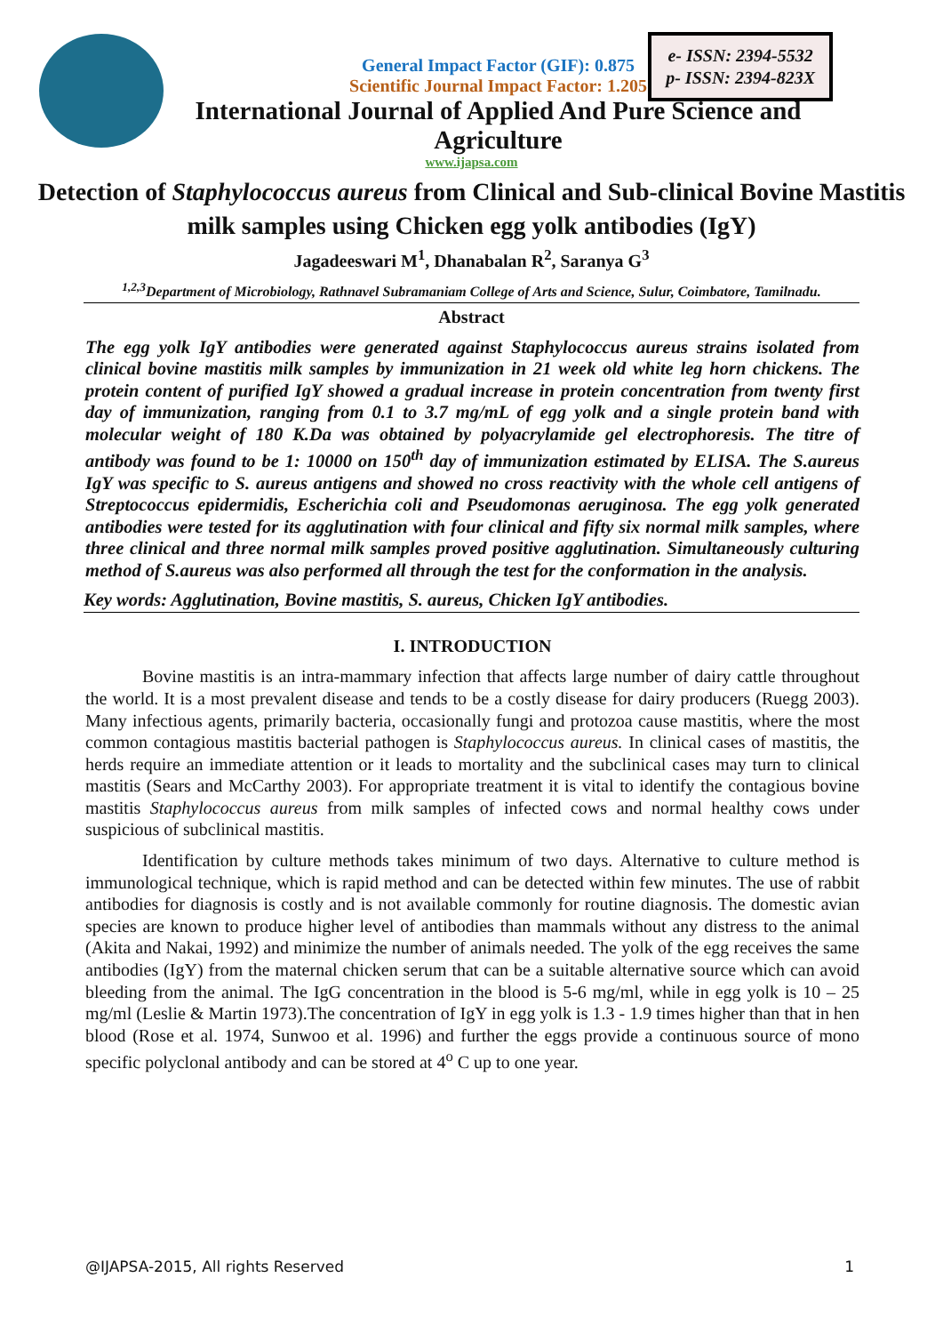General Impact Factor (GIF): 0.875
Scientific Journal Impact Factor: 1.205
e- ISSN: 2394-5532
p- ISSN: 2394-823X
International Journal of Applied And Pure Science and
Agriculture
www.ijapsa.com
Detection of Staphylococcus aureus from Clinical and Sub-clinical Bovine Mastitis milk samples using Chicken egg yolk antibodies (IgY)
Jagadeeswari M<sup>1</sup>, Dhanabalan R<sup>2</sup>, Saranya G<sup>3</sup>
<sup>1,2,3</sup>Department of Microbiology, Rathnavel Subramaniam College of Arts and Science, Sulur, Coimbatore, Tamilnadu.
Abstract
The egg yolk IgY antibodies were generated against Staphylococcus aureus strains isolated from clinical bovine mastitis milk samples by immunization in 21 week old white leg horn chickens. The protein content of purified IgY showed a gradual increase in protein concentration from twenty first day of immunization, ranging from 0.1 to 3.7 mg/mL of egg yolk and a single protein band with molecular weight of 180 K.Da was obtained by polyacrylamide gel electrophoresis. The titre of antibody was found to be 1: 10000 on 150<sup>th</sup> day of immunization estimated by ELISA. The S.aureus IgY was specific to S. aureus antigens and showed no cross reactivity with the whole cell antigens of Streptococcus epidermidis, Escherichia coli and Pseudomonas aeruginosa. The egg yolk generated antibodies were tested for its agglutination with four clinical and fifty six normal milk samples, where three clinical and three normal milk samples proved positive agglutination. Simultaneously culturing method of S.aureus was also performed all through the test for the conformation in the analysis.
Key words: Agglutination, Bovine mastitis, S. aureus, Chicken IgY antibodies.
I. INTRODUCTION
Bovine mastitis is an intra-mammary infection that affects large number of dairy cattle throughout the world. It is a most prevalent disease and tends to be a costly disease for dairy producers (Ruegg 2003). Many infectious agents, primarily bacteria, occasionally fungi and protozoa cause mastitis, where the most common contagious mastitis bacterial pathogen is Staphylococcus aureus. In clinical cases of mastitis, the herds require an immediate attention or it leads to mortality and the subclinical cases may turn to clinical mastitis (Sears and McCarthy 2003). For appropriate treatment it is vital to identify the contagious bovine mastitis Staphylococcus aureus from milk samples of infected cows and normal healthy cows under suspicious of subclinical mastitis.
Identification by culture methods takes minimum of two days. Alternative to culture method is immunological technique, which is rapid method and can be detected within few minutes. The use of rabbit antibodies for diagnosis is costly and is not available commonly for routine diagnosis. The domestic avian species are known to produce higher level of antibodies than mammals without any distress to the animal (Akita and Nakai, 1992) and minimize the number of animals needed. The yolk of the egg receives the same antibodies (IgY) from the maternal chicken serum that can be a suitable alternative source which can avoid bleeding from the animal. The IgG concentration in the blood is 5-6 mg/ml, while in egg yolk is 10 – 25 mg/ml (Leslie & Martin 1973).The concentration of IgY in egg yolk is 1.3 - 1.9 times higher than that in hen blood (Rose et al. 1974, Sunwoo et al. 1996) and further the eggs provide a continuous source of mono specific polyclonal antibody and can be stored at 4<sup>o</sup> C up to one year.
@IJAPSA-2015, All rights Reserved 1